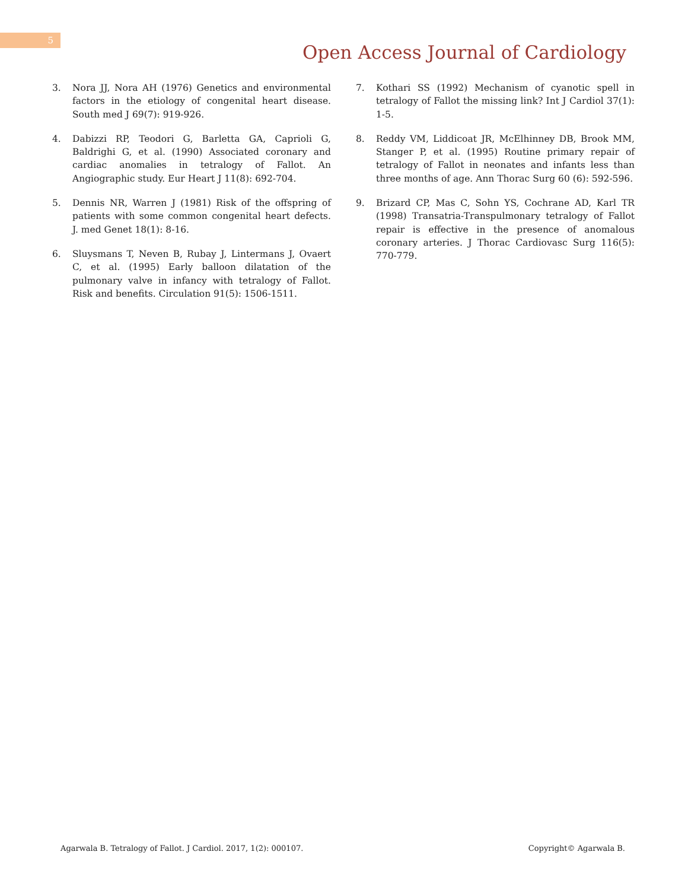5
Open Access Journal of Cardiology
3. Nora JJ, Nora AH (1976) Genetics and environmental factors in the etiology of congenital heart disease. South med J 69(7): 919-926.
4. Dabizzi RP, Teodori G, Barletta GA, Caprioli G, Baldrighi G, et al. (1990) Associated coronary and cardiac anomalies in tetralogy of Fallot. An Angiographic study. Eur Heart J 11(8): 692-704.
5. Dennis NR, Warren J (1981) Risk of the offspring of patients with some common congenital heart defects. J. med Genet 18(1): 8-16.
6. Sluysmans T, Neven B, Rubay J, Lintermans J, Ovaert C, et al. (1995) Early balloon dilatation of the pulmonary valve in infancy with tetralogy of Fallot. Risk and benefits. Circulation 91(5): 1506-1511.
7. Kothari SS (1992) Mechanism of cyanotic spell in tetralogy of Fallot the missing link? Int J Cardiol 37(1): 1-5.
8. Reddy VM, Liddicoat JR, McElhinney DB, Brook MM, Stanger P, et al. (1995) Routine primary repair of tetralogy of Fallot in neonates and infants less than three months of age. Ann Thorac Surg 60 (6): 592-596.
9. Brizard CP, Mas C, Sohn YS, Cochrane AD, Karl TR (1998) Transatria-Transpulmonary tetralogy of Fallot repair is effective in the presence of anomalous coronary arteries. J Thorac Cardiovasc Surg 116(5): 770-779.
Agarwala B. Tetralogy of Fallot. J Cardiol. 2017, 1(2): 000107. Copyright© Agarwala B.